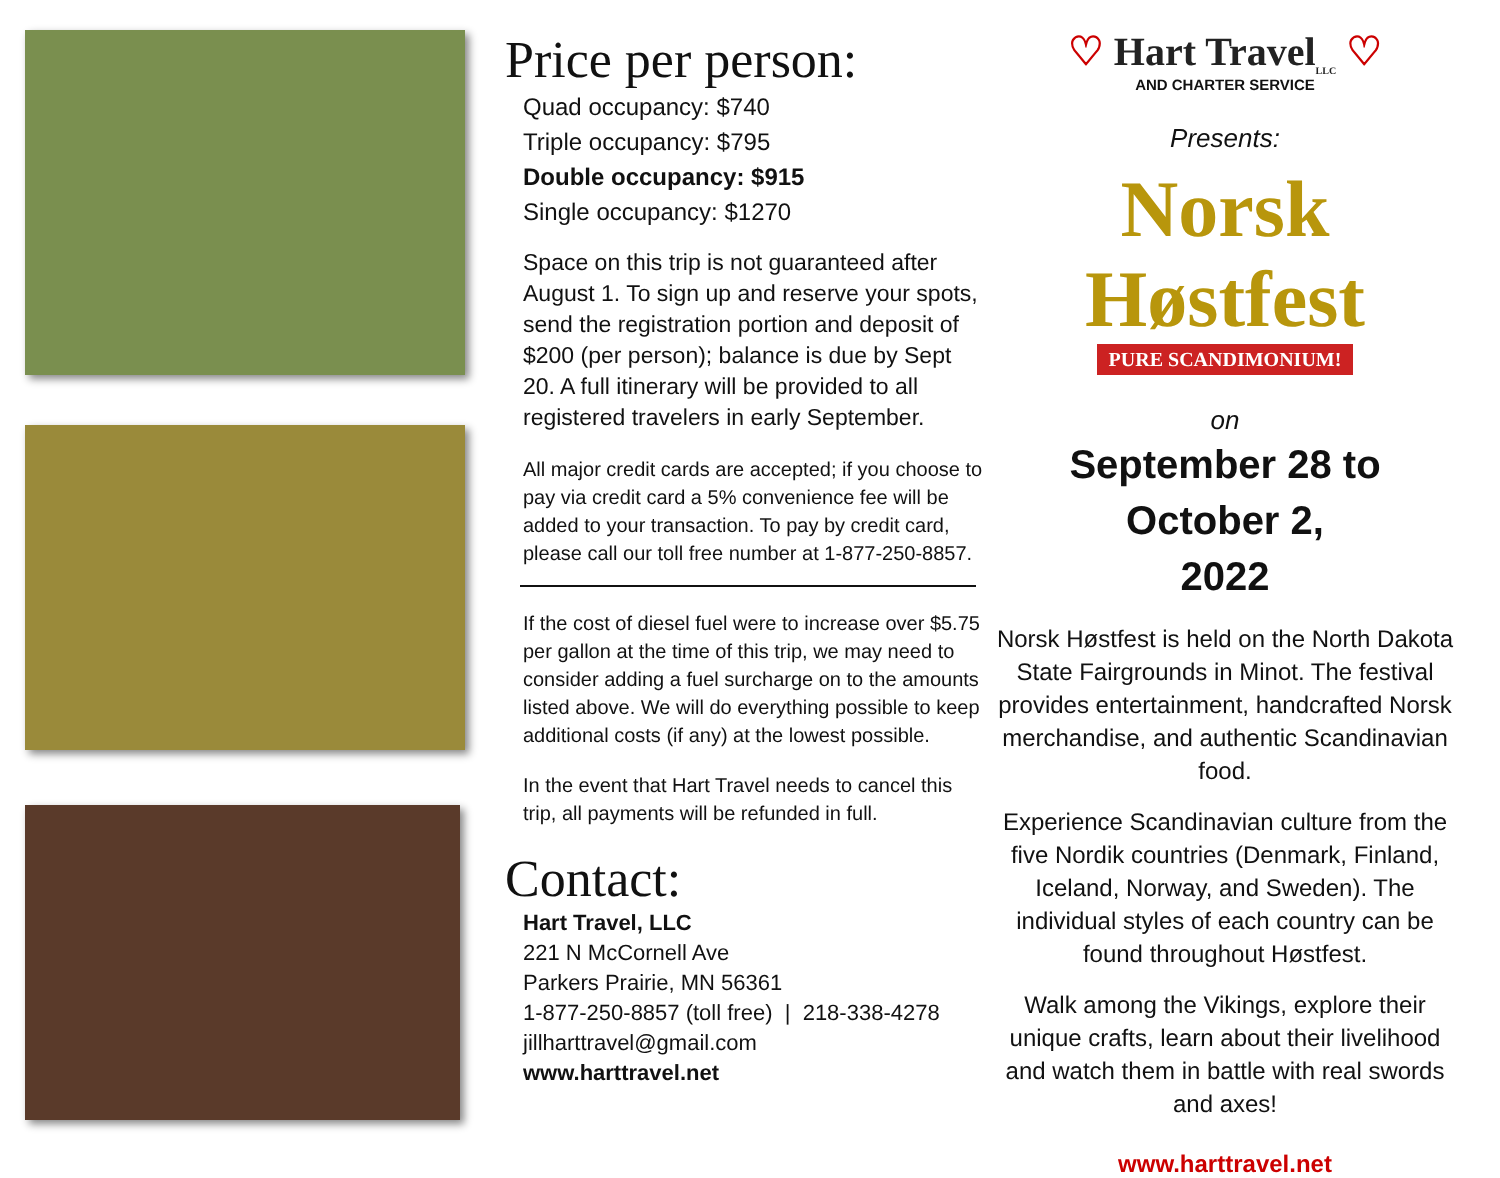Price per person:
Quad occupancy: $740
Triple occupancy: $795
Double occupancy: $915
Single occupancy: $1270
Space on this trip is not guaranteed after August 1. To sign up and reserve your spots, send the registration portion and deposit of $200 (per person); balance is due by Sept 20. A full itinerary will be provided to all registered travelers in early September.
All major credit cards are accepted; if you choose to pay via credit card a 5% convenience fee will be added to your transaction. To pay by credit card, please call our toll free number at 1-877-250-8857.
If the cost of diesel fuel were to increase over $5.75 per gallon at the time of this trip, we may need to consider adding a fuel surcharge on to the amounts listed above. We will do everything possible to keep additional costs (if any) at the lowest possible.
In the event that Hart Travel needs to cancel this trip, all payments will be refunded in full.
Contact:
Hart Travel, LLC
221 N McCornell Ave
Parkers Prairie, MN 56361
1-877-250-8857 (toll free) | 218-338-4278
jillharttravel@gmail.com
www.harttravel.net
♡ Hart Travel<sub>LLC</sub> ♡
AND CHARTER SERVICE
Presents:
Norsk Høstfest
PURE SCANDIMONIUM!
on
September 28 to
October 2,
2022
Norsk Høstfest is held on the North Dakota State Fairgrounds in Minot. The festival provides entertainment, handcrafted Norsk merchandise, and authentic Scandinavian food.
Experience Scandinavian culture from the five Nordik countries (Denmark, Finland, Iceland, Norway, and Sweden). The individual styles of each country can be found throughout Høstfest.
Walk among the Vikings, explore their unique crafts, learn about their livelihood and watch them in battle with real swords and axes!
www.harttravel.net